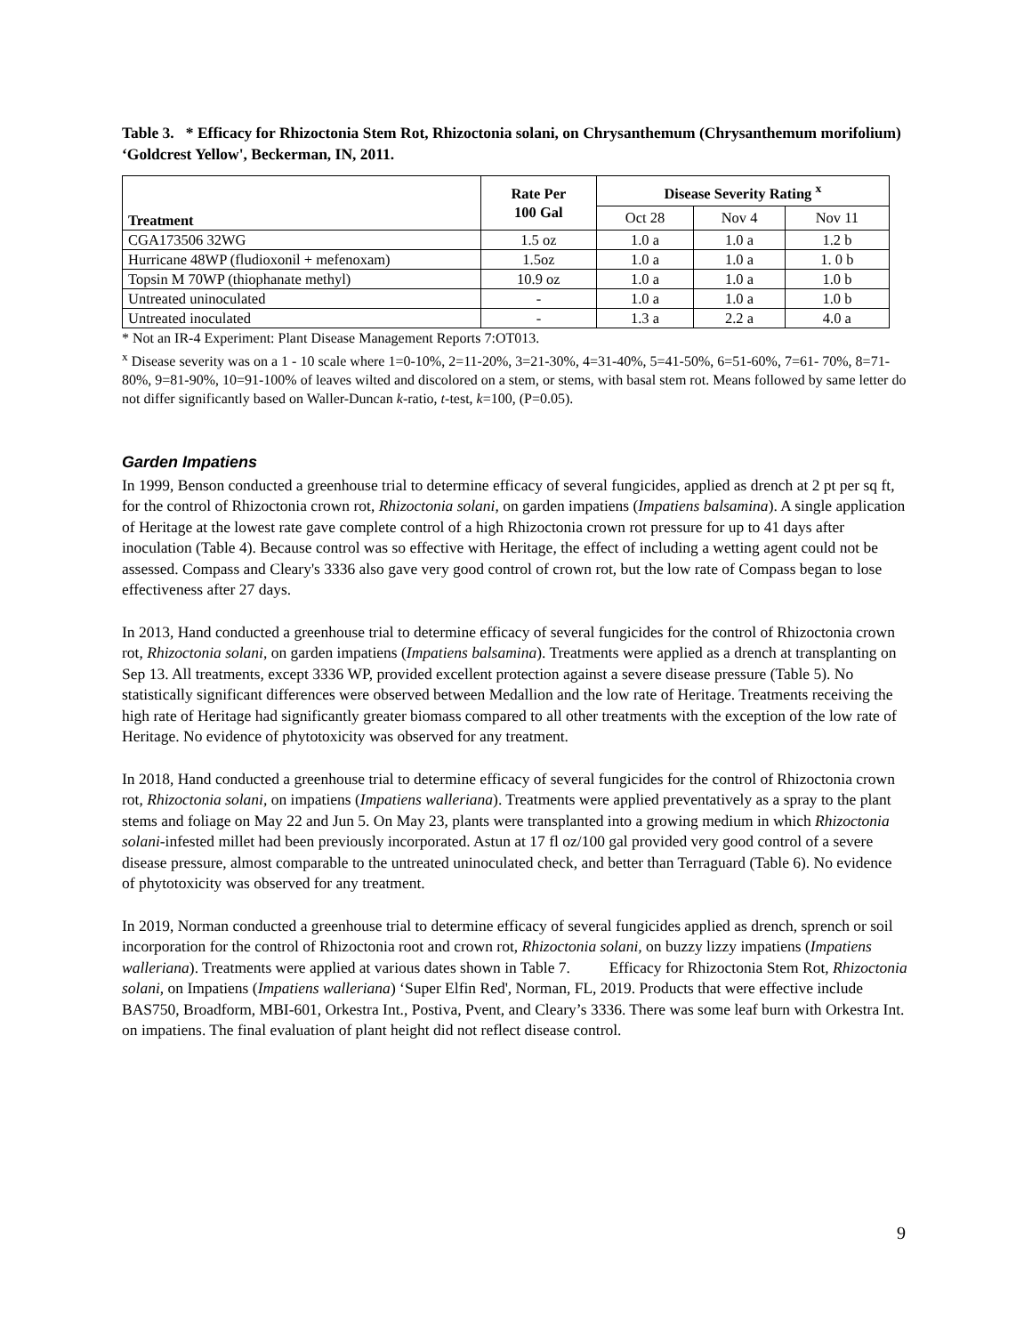Table 3. * Efficacy for Rhizoctonia Stem Rot, Rhizoctonia solani, on Chrysanthemum (Chrysanthemum morifolium) ‘Goldcrest Yellow', Beckerman, IN, 2011.
| Treatment | Rate Per 100 Gal | Disease Severity Rating <sup>x</sup> | | |
| --- | --- | --- | --- | --- |
| | | Oct 28 | Nov 4 | Nov 11 |
| CGA173506 32WG | 1.5 oz | 1.0 a | 1.0 a | 1.2 b |
| Hurricane 48WP (fludioxonil + mefenoxam) | 1.5oz | 1.0 a | 1.0 a | 1. 0 b |
| Topsin M 70WP (thiophanate methyl) | 10.9 oz | 1.0 a | 1.0 a | 1.0 b |
| Untreated uninoculated | - | 1.0 a | 1.0 a | 1.0 b |
| Untreated inoculated | - | 1.3 a | 2.2 a | 4.0 a |
* Not an IR-4 Experiment: Plant Disease Management Reports 7:OT013.
<sup>x</sup> Disease severity was on a 1 - 10 scale where 1=0-10%, 2=11-20%, 3=21-30%, 4=31-40%, 5=41-50%, 6=51-60%, 7=61- 70%, 8=71-80%, 9=81-90%, 10=91-100% of leaves wilted and discolored on a stem, or stems, with basal stem rot. Means followed by same letter do not differ significantly based on Waller-Duncan k-ratio, t-test, k=100, (P=0.05).
Garden Impatiens
In 1999, Benson conducted a greenhouse trial to determine efficacy of several fungicides, applied as drench at 2 pt per sq ft, for the control of Rhizoctonia crown rot, Rhizoctonia solani, on garden impatiens (Impatiens balsamina). A single application of Heritage at the lowest rate gave complete control of a high Rhizoctonia crown rot pressure for up to 41 days after inoculation (Table 4). Because control was so effective with Heritage, the effect of including a wetting agent could not be assessed. Compass and Cleary's 3336 also gave very good control of crown rot, but the low rate of Compass began to lose effectiveness after 27 days.
In 2013, Hand conducted a greenhouse trial to determine efficacy of several fungicides for the control of Rhizoctonia crown rot, Rhizoctonia solani, on garden impatiens (Impatiens balsamina). Treatments were applied as a drench at transplanting on Sep 13. All treatments, except 3336 WP, provided excellent protection against a severe disease pressure (Table 5). No statistically significant differences were observed between Medallion and the low rate of Heritage. Treatments receiving the high rate of Heritage had significantly greater biomass compared to all other treatments with the exception of the low rate of Heritage. No evidence of phytotoxicity was observed for any treatment.
In 2018, Hand conducted a greenhouse trial to determine efficacy of several fungicides for the control of Rhizoctonia crown rot, Rhizoctonia solani, on impatiens (Impatiens walleriana). Treatments were applied preventatively as a spray to the plant stems and foliage on May 22 and Jun 5. On May 23, plants were transplanted into a growing medium in which Rhizoctonia solani-infested millet had been previously incorporated. Astun at 17 fl oz/100 gal provided very good control of a severe disease pressure, almost comparable to the untreated uninoculated check, and better than Terraguard (Table 6). No evidence of phytotoxicity was observed for any treatment.
In 2019, Norman conducted a greenhouse trial to determine efficacy of several fungicides applied as drench, sprench or soil incorporation for the control of Rhizoctonia root and crown rot, Rhizoctonia solani, on buzzy lizzy impatiens (Impatiens walleriana). Treatments were applied at various dates shown in Table 7. Efficacy for Rhizoctonia Stem Rot, Rhizoctonia solani, on Impatiens (Impatiens walleriana) ‘Super Elfin Red', Norman, FL, 2019. Products that were effective include BAS750, Broadform, MBI-601, Orkestra Int., Postiva, Pvent, and Cleary’s 3336. There was some leaf burn with Orkestra Int. on impatiens. The final evaluation of plant height did not reflect disease control.
9